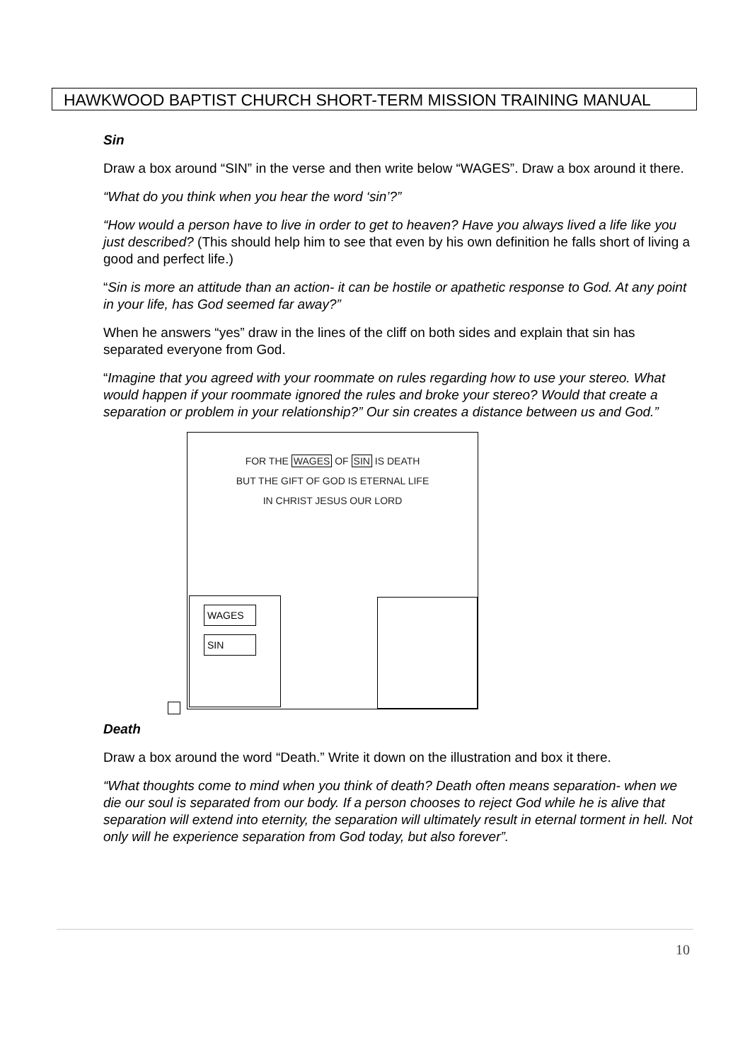HAWKWOOD BAPTIST CHURCH SHORT-TERM MISSION TRAINING MANUAL
Sin
Draw a box around “SIN” in the verse and then write below “WAGES”. Draw a box around it there.
“What do you think when you hear the word ‘sin’?”
“How would a person have to live in order to get to heaven? Have you always lived a life like you just described? (This should help him to see that even by his own definition he falls short of living a good and perfect life.)
“Sin is more an attitude than an action- it can be hostile or apathetic response to God. At any point in your life, has God seemed far away?”
When he answers “yes” draw in the lines of the cliff on both sides and explain that sin has separated everyone from God.
“Imagine that you agreed with your roommate on rules regarding how to use your stereo. What would happen if your roommate ignored the rules and broke your stereo? Would that create a separation or problem in your relationship?” Our sin creates a distance between us and God.”
FOR THE WAGES OF SIN IS DEATH
BUT THE GIFT OF GOD IS ETERNAL LIFE
IN CHRIST JESUS OUR LORD
WAGES SIN
Death
Draw a box around the word “Death.” Write it down on the illustration and box it there.
“What thoughts come to mind when you think of death? Death often means separation- when we die our soul is separated from our body. If a person chooses to reject God while he is alive that separation will extend into eternity, the separation will ultimately result in eternal torment in hell. Not only will he experience separation from God today, but also forever”.
10